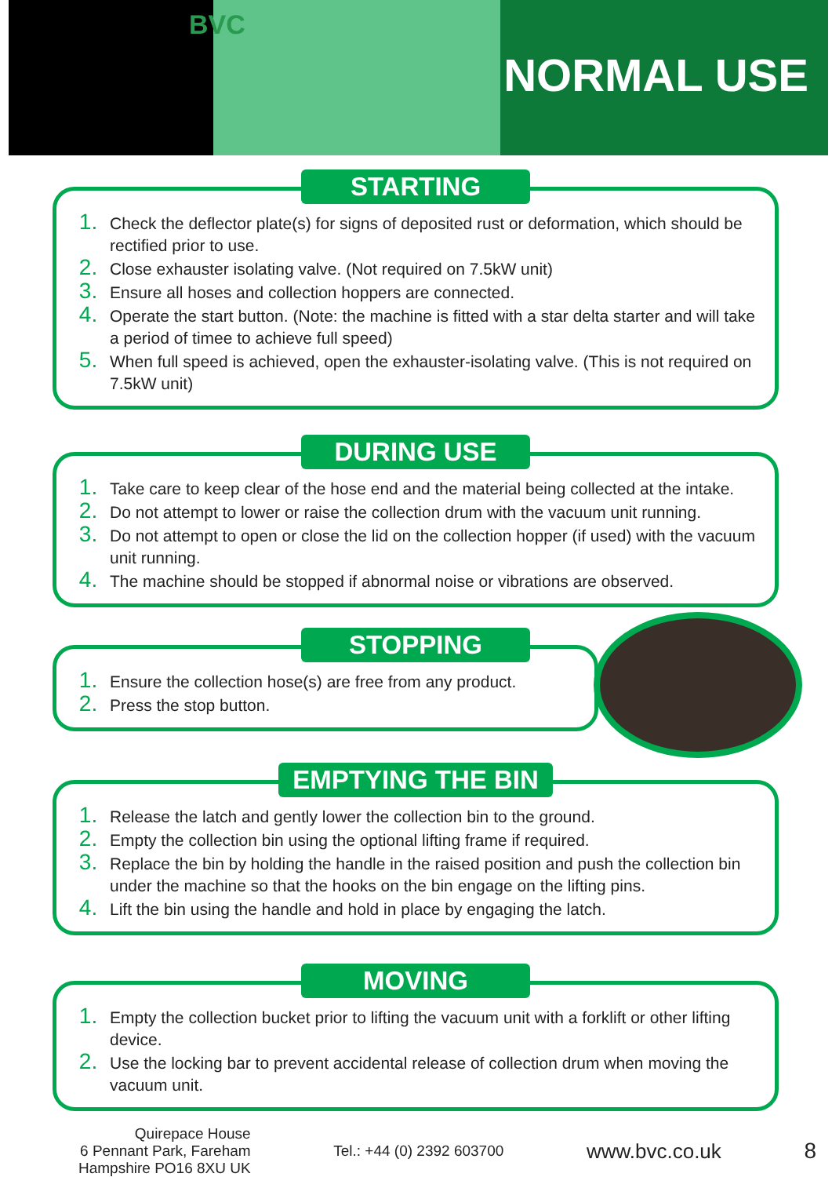BVC
NORMAL USE
STARTING
Check the deflector plate(s) for signs of deposited rust or deformation, which should be rectified prior to use.
Close exhauster isolating valve. (Not required on 7.5kW unit)
Ensure all hoses and collection hoppers are connected.
Operate the start button. (Note: the machine is fitted with a star delta starter and will take a period of timee to achieve full speed)
When full speed is achieved, open the exhauster-isolating valve. (This is not required on 7.5kW unit)
DURING USE
Take care to keep clear of the hose end and the material being collected at the intake.
Do not attempt to lower or raise the collection drum with the vacuum unit running.
Do not attempt to open or close the lid on the collection hopper (if used) with the vacuum unit running.
The machine should be stopped if abnormal noise or vibrations are observed.
STOPPING
Ensure the collection hose(s) are free from any product.
Press the stop button.
EMPTYING THE BIN
Release the latch and gently lower the collection bin to the ground.
Empty the collection bin using the optional lifting frame if required.
Replace the bin by holding the handle in the raised position and push the collection bin under the machine so that the hooks on the bin engage on the lifting pins.
Lift the bin using the handle and hold in place by engaging the latch.
MOVING
Empty the collection bucket prior to lifting the vacuum unit with a forklift or other lifting device.
Use the locking bar to prevent accidental release of collection drum when moving the vacuum unit.
Quirepace House
6 Pennant Park, Fareham
Hampshire PO16 8XU UK
Tel.: +44 (0) 2392 603700
www.bvc.co.uk 8